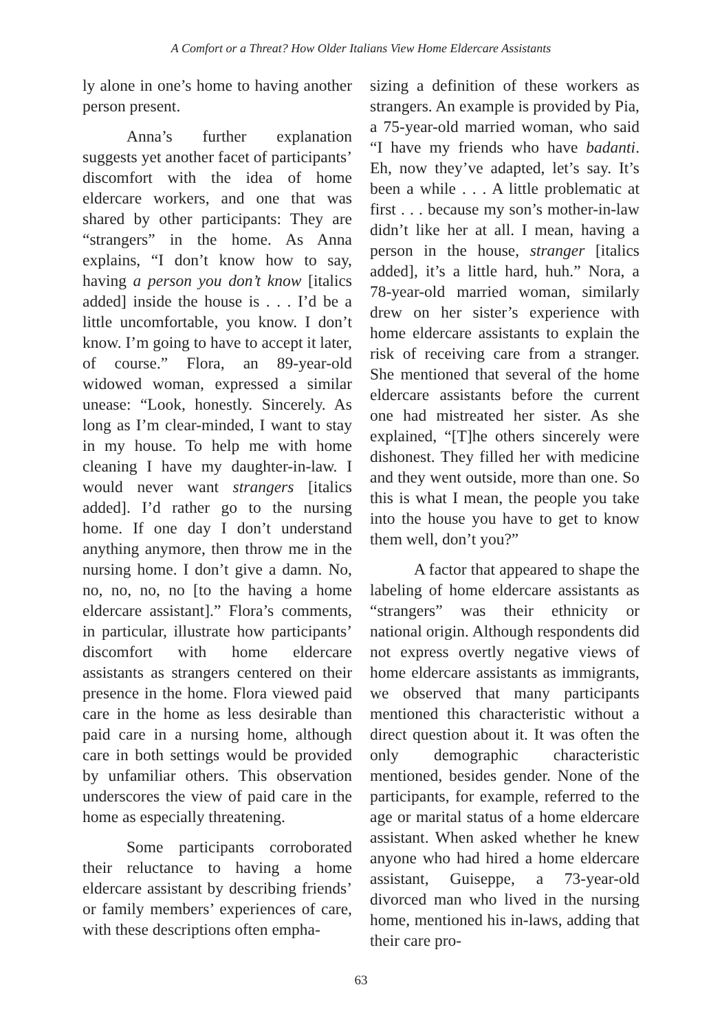A Comfort or a Threat? How Older Italians View Home Eldercare Assistants
ly alone in one’s home to having another person present.
Anna’s further explanation suggests yet another facet of participants’ discomfort with the idea of home eldercare workers, and one that was shared by other participants: They are “strangers” in the home. As Anna explains, “I don’t know how to say, having a person you don’t know [italics added] inside the house is . . . I’d be a little uncomfortable, you know. I don’t know. I’m going to have to accept it later, of course.” Flora, an 89-year-old widowed woman, expressed a similar unease: “Look, honestly. Sincerely. As long as I’m clear-minded, I want to stay in my house. To help me with home cleaning I have my daughter-in-law. I would never want strangers [italics added]. I’d rather go to the nursing home. If one day I don’t understand anything anymore, then throw me in the nursing home. I don’t give a damn. No, no, no, no, no [to the having a home eldercare assistant].” Flora’s comments, in particular, illustrate how participants’ discomfort with home eldercare assistants as strangers centered on their presence in the home. Flora viewed paid care in the home as less desirable than paid care in a nursing home, although care in both settings would be provided by unfamiliar others. This observation underscores the view of paid care in the home as especially threatening.
Some participants corroborated their reluctance to having a home eldercare assistant by describing friends’ or family members’ experiences of care, with these descriptions often empha-
sizing a definition of these workers as strangers. An example is provided by Pia, a 75-year-old married woman, who said “I have my friends who have badanti. Eh, now they’ve adapted, let’s say. It’s been a while . . . A little problematic at first . . . because my son’s mother-in-law didn’t like her at all. I mean, having a person in the house, stranger [italics added], it’s a little hard, huh.” Nora, a 78-year-old married woman, similarly drew on her sister’s experience with home eldercare assistants to explain the risk of receiving care from a stranger. She mentioned that several of the home eldercare assistants before the current one had mistreated her sister. As she explained, “[T]he others sincerely were dishonest. They filled her with medicine and they went outside, more than one. So this is what I mean, the people you take into the house you have to get to know them well, don’t you?”
A factor that appeared to shape the labeling of home eldercare assistants as “strangers” was their ethnicity or national origin. Although respondents did not express overtly negative views of home eldercare assistants as immigrants, we observed that many participants mentioned this characteristic without a direct question about it. It was often the only demographic characteristic mentioned, besides gender. None of the participants, for example, referred to the age or marital status of a home eldercare assistant. When asked whether he knew anyone who had hired a home eldercare assistant, Guiseppe, a 73-year-old divorced man who lived in the nursing home, mentioned his in-laws, adding that their care pro-
63